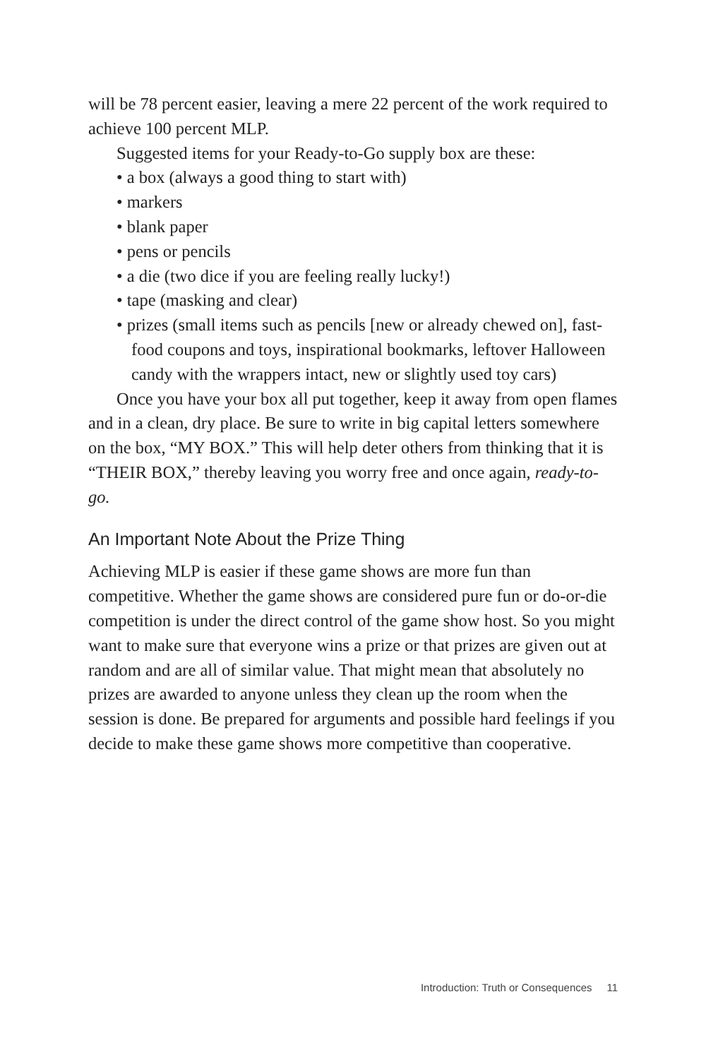will be 78 percent easier, leaving a mere 22 percent of the work required to achieve 100 percent MLP.
Suggested items for your Ready-to-Go supply box are these:
• a box (always a good thing to start with)
• markers
• blank paper
• pens or pencils
• a die (two dice if you are feeling really lucky!)
• tape (masking and clear)
• prizes (small items such as pencils [new or already chewed on], fast-food coupons and toys, inspirational bookmarks, leftover Halloween candy with the wrappers intact, new or slightly used toy cars)
Once you have your box all put together, keep it away from open flames and in a clean, dry place. Be sure to write in big capital letters somewhere on the box, “MY BOX.” This will help deter others from thinking that it is “THEIR BOX,” thereby leaving you worry free and once again, ready-to-go.
An Important Note About the Prize Thing
Achieving MLP is easier if these game shows are more fun than competitive. Whether the game shows are considered pure fun or do-or-die competition is under the direct control of the game show host. So you might want to make sure that everyone wins a prize or that prizes are given out at random and are all of similar value. That might mean that absolutely no prizes are awarded to anyone unless they clean up the room when the session is done. Be prepared for arguments and possible hard feelings if you decide to make these game shows more competitive than cooperative.
Introduction: Truth or Consequences 11